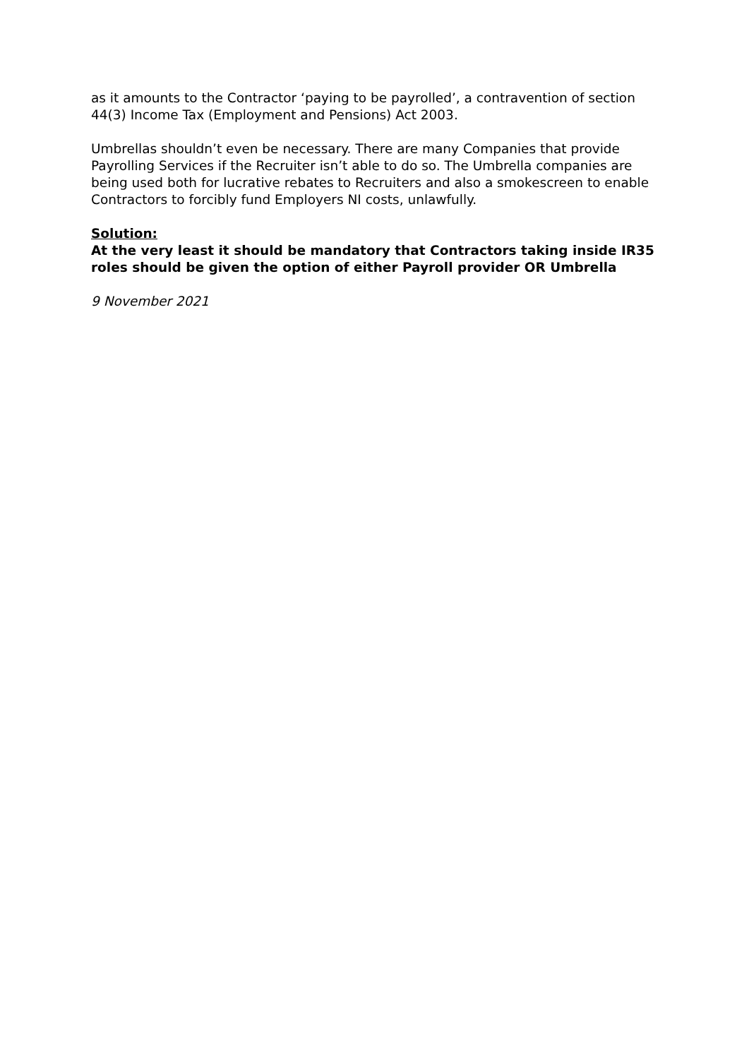as it amounts to the Contractor ‘paying to be payrolled’, a contravention of section 44(3) Income Tax (Employment and Pensions) Act 2003.
Umbrellas shouldn’t even be necessary. There are many Companies that provide Payrolling Services if the Recruiter isn’t able to do so. The Umbrella companies are being used both for lucrative rebates to Recruiters and also a smokescreen to enable Contractors to forcibly fund Employers NI costs, unlawfully.
Solution:
At the very least it should be mandatory that Contractors taking inside IR35 roles should be given the option of either Payroll provider OR Umbrella
9 November 2021